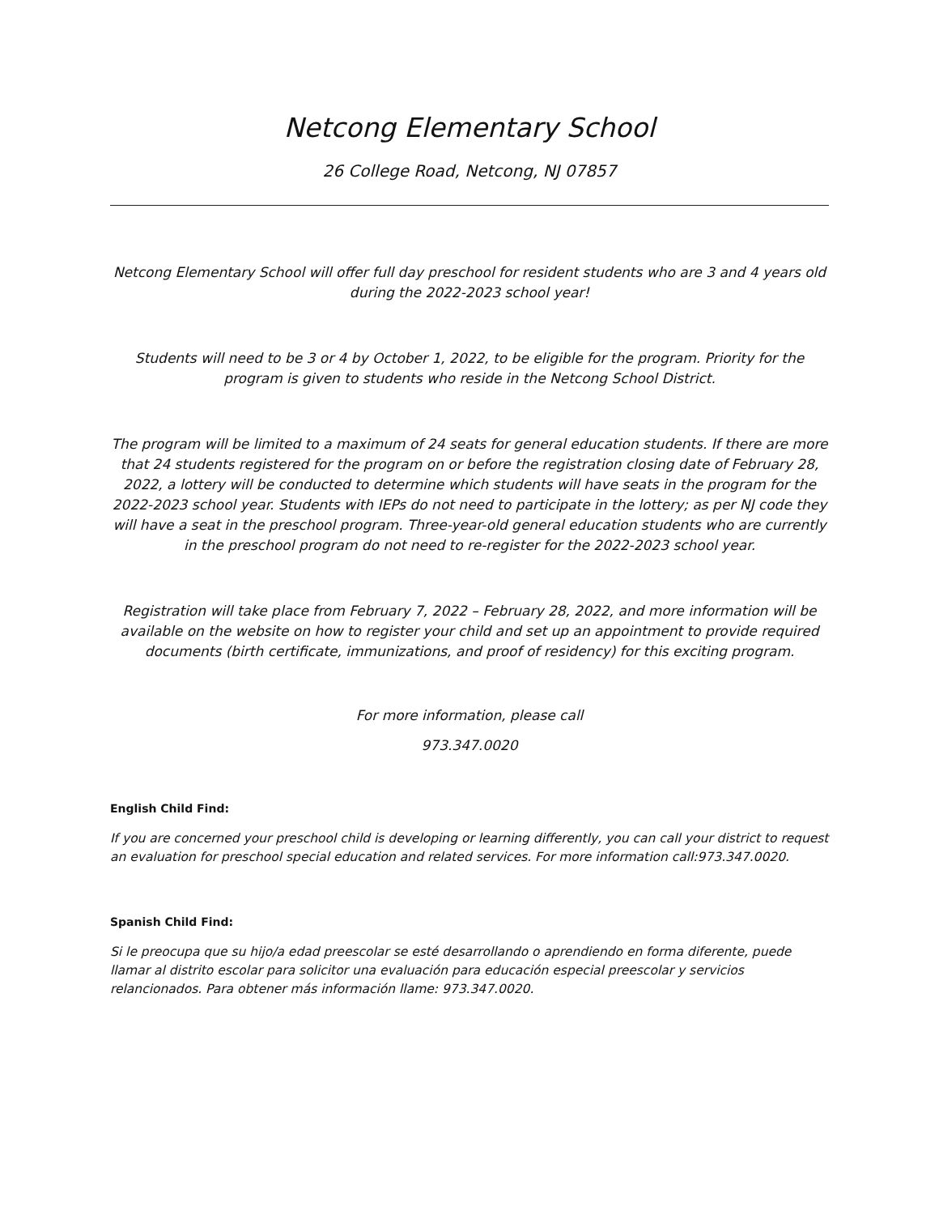Netcong Elementary School
26 College Road, Netcong, NJ 07857
Netcong Elementary School will offer full day preschool for resident students who are 3 and 4 years old during the 2022-2023 school year!
Students will need to be 3 or 4 by October 1, 2022, to be eligible for the program. Priority for the program is given to students who reside in the Netcong School District.
The program will be limited to a maximum of 24 seats for general education students. If there are more that 24 students registered for the program on or before the registration closing date of February 28, 2022, a lottery will be conducted to determine which students will have seats in the program for the 2022-2023 school year. Students with IEPs do not need to participate in the lottery; as per NJ code they will have a seat in the preschool program. Three-year-old general education students who are currently in the preschool program do not need to re-register for the 2022-2023 school year.
Registration will take place from February 7, 2022 – February 28, 2022, and more information will be available on the website on how to register your child and set up an appointment to provide required documents (birth certificate, immunizations, and proof of residency) for this exciting program.
For more information, please call
973.347.0020
English Child Find:
If you are concerned your preschool child is developing or learning differently, you can call your district to request an evaluation for preschool special education and related services. For more information call:973.347.0020.
Spanish Child Find:
Si le preocupa que su hijo/a edad preescolar se esté desarrollando o aprendiendo en forma diferente, puede llamar al distrito escolar para solicitor una evaluación para educación especial preescolar y servicios relancionados. Para obtener más información llame: 973.347.0020.